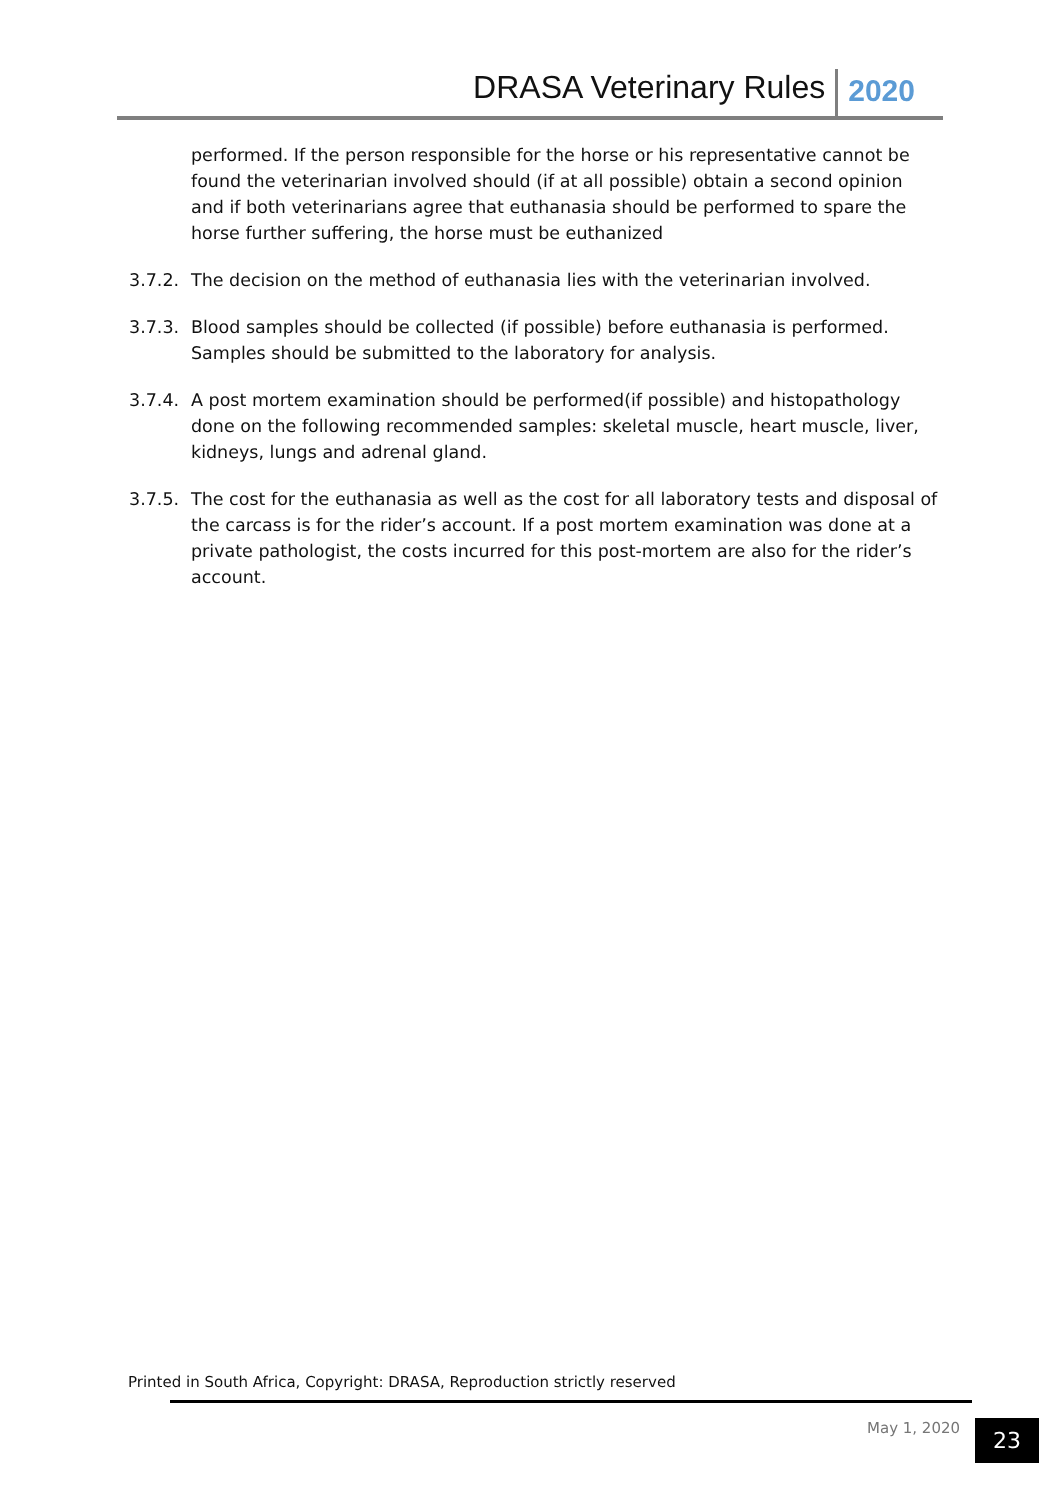DRASA Veterinary Rules 2020
performed. If the person responsible for the horse or his representative cannot be found the veterinarian involved should (if at all possible) obtain a second opinion and if both veterinarians agree that euthanasia should be performed to spare the horse further suffering, the horse must be euthanized
3.7.2. The decision on the method of euthanasia lies with the veterinarian involved.
3.7.3. Blood samples should be collected (if possible) before euthanasia is performed. Samples should be submitted to the laboratory for analysis.
3.7.4. A post mortem examination should be performed(if possible) and histopathology done on the following recommended samples: skeletal muscle, heart muscle, liver, kidneys, lungs and adrenal gland.
3.7.5. The cost for the euthanasia as well as the cost for all laboratory tests and disposal of the carcass is for the rider’s account. If a post mortem examination was done at a private pathologist, the costs incurred for this post-mortem are also for the rider’s account.
Printed in South Africa, Copyright: DRASA, Reproduction strictly reserved
May 1, 2020 23